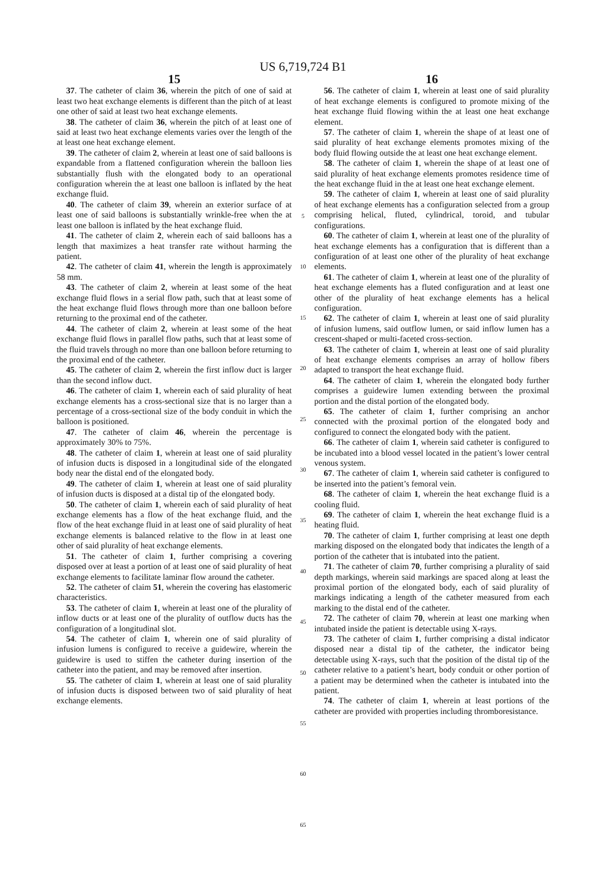US 6,719,724 B1
15
37. The catheter of claim 36, wherein the pitch of one of said at least two heat exchange elements is different than the pitch of at least one other of said at least two heat exchange elements.
38. The catheter of claim 36, wherein the pitch of at least one of said at least two heat exchange elements varies over the length of the at least one heat exchange element.
39. The catheter of claim 2, wherein at least one of said balloons is expandable from a flattened configuration wherein the balloon lies substantially flush with the elongated body to an operational configuration wherein the at least one balloon is inflated by the heat exchange fluid.
40. The catheter of claim 39, wherein an exterior surface of at least one of said balloons is substantially wrinkle-free when the at least one balloon is inflated by the heat exchange fluid.
41. The catheter of claim 2, wherein each of said balloons has a length that maximizes a heat transfer rate without harming the patient.
42. The catheter of claim 41, wherein the length is approximately 58 mm.
43. The catheter of claim 2, wherein at least some of the heat exchange fluid flows in a serial flow path, such that at least some of the heat exchange fluid flows through more than one balloon before returning to the proximal end of the catheter.
44. The catheter of claim 2, wherein at least some of the heat exchange fluid flows in parallel flow paths, such that at least some of the fluid travels through no more than one balloon before returning to the proximal end of the catheter.
45. The catheter of claim 2, wherein the first inflow duct is larger than the second inflow duct.
46. The catheter of claim 1, wherein each of said plurality of heat exchange elements has a cross-sectional size that is no larger than a percentage of a cross-sectional size of the body conduit in which the balloon is positioned.
47. The catheter of claim 46, wherein the percentage is approximately 30% to 75%.
48. The catheter of claim 1, wherein at least one of said plurality of infusion ducts is disposed in a longitudinal side of the elongated body near the distal end of the elongated body.
49. The catheter of claim 1, wherein at least one of said plurality of infusion ducts is disposed at a distal tip of the elongated body.
50. The catheter of claim 1, wherein each of said plurality of heat exchange elements has a flow of the heat exchange fluid, and the flow of the heat exchange fluid in at least one of said plurality of heat exchange elements is balanced relative to the flow in at least one other of said plurality of heat exchange elements.
51. The catheter of claim 1, further comprising a covering disposed over at least a portion of at least one of said plurality of heat exchange elements to facilitate laminar flow around the catheter.
52. The catheter of claim 51, wherein the covering has elastomeric characteristics.
53. The catheter of claim 1, wherein at least one of the plurality of inflow ducts or at least one of the plurality of outflow ducts has the configuration of a longitudinal slot.
54. The catheter of claim 1, wherein one of said plurality of infusion lumens is configured to receive a guidewire, wherein the guidewire is used to stiffen the catheter during insertion of the catheter into the patient, and may be removed after insertion.
55. The catheter of claim 1, wherein at least one of said plurality of infusion ducts is disposed between two of said plurality of heat exchange elements.
5
10
15
20
25
30
35
40
45
50
55
60
65
16
56. The catheter of claim 1, wherein at least one of said plurality of heat exchange elements is configured to promote mixing of the heat exchange fluid flowing within the at least one heat exchange element.
57. The catheter of claim 1, wherein the shape of at least one of said plurality of heat exchange elements promotes mixing of the body fluid flowing outside the at least one heat exchange element.
58. The catheter of claim 1, wherein the shape of at least one of said plurality of heat exchange elements promotes residence time of the heat exchange fluid in the at least one heat exchange element.
59. The catheter of claim 1, wherein at least one of said plurality of heat exchange elements has a configuration selected from a group comprising helical, fluted, cylindrical, toroid, and tubular configurations.
60. The catheter of claim 1, wherein at least one of the plurality of heat exchange elements has a configuration that is different than a configuration of at least one other of the plurality of heat exchange elements.
61. The catheter of claim 1, wherein at least one of the plurality of heat exchange elements has a fluted configuration and at least one other of the plurality of heat exchange elements has a helical configuration.
62. The catheter of claim 1, wherein at least one of said plurality of infusion lumens, said outflow lumen, or said inflow lumen has a crescent-shaped or multi-faceted cross-section.
63. The catheter of claim 1, wherein at least one of said plurality of heat exchange elements comprises an array of hollow fibers adapted to transport the heat exchange fluid.
64. The catheter of claim 1, wherein the elongated body further comprises a guidewire lumen extending between the proximal portion and the distal portion of the elongated body.
65. The catheter of claim 1, further comprising an anchor connected with the proximal portion of the elongated body and configured to connect the elongated body with the patient.
66. The catheter of claim 1, wherein said catheter is configured to be incubated into a blood vessel located in the patient’s lower central venous system.
67. The catheter of claim 1, wherein said catheter is configured to be inserted into the patient’s femoral vein.
68. The catheter of claim 1, wherein the heat exchange fluid is a cooling fluid.
69. The catheter of claim 1, wherein the heat exchange fluid is a heating fluid.
70. The catheter of claim 1, further comprising at least one depth marking disposed on the elongated body that indicates the length of a portion of the catheter that is intubated into the patient.
71. The catheter of claim 70, further comprising a plurality of said depth markings, wherein said markings are spaced along at least the proximal portion of the elongated body, each of said plurality of markings indicating a length of the catheter measured from each marking to the distal end of the catheter.
72. The catheter of claim 70, wherein at least one marking when intubated inside the patient is detectable using X-rays.
73. The catheter of claim 1, further comprising a distal indicator disposed near a distal tip of the catheter, the indicator being detectable using X-rays, such that the position of the distal tip of the catheter relative to a patient’s heart, body conduit or other portion of a patient may be determined when the catheter is intubated into the patient.
74. The catheter of claim 1, wherein at least portions of the catheter are provided with properties including thromboresistance.